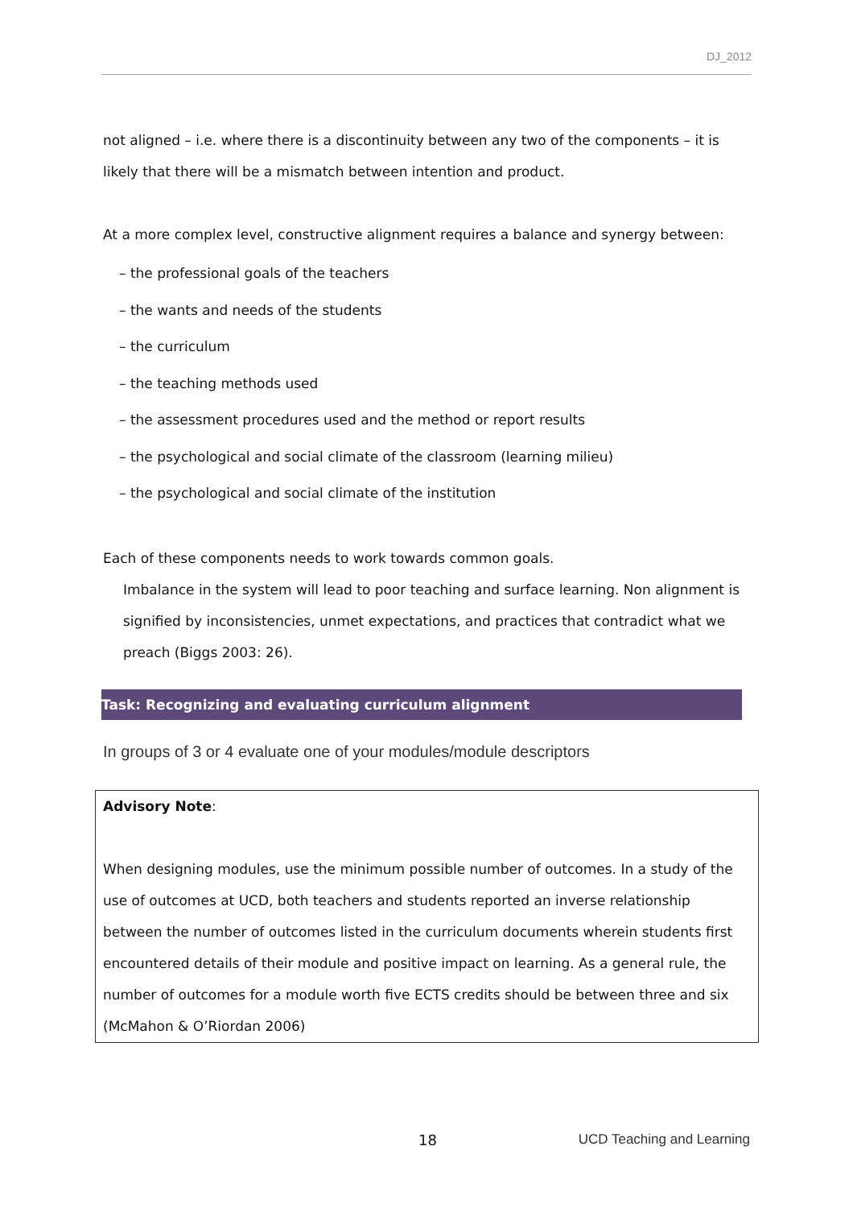DJ_2012
not aligned – i.e. where there is a discontinuity between any two of the components – it is likely that there will be a mismatch between intention and product.
At a more complex level, constructive alignment requires a balance and synergy between:
– the professional goals of the teachers
– the wants and needs of the students
– the curriculum
– the teaching methods used
– the assessment procedures used and the method or report results
– the psychological and social climate of the classroom (learning milieu)
– the psychological and social climate of the institution
Each of these components needs to work towards common goals.
Imbalance in the system will lead to poor teaching and surface learning. Non alignment is signified by inconsistencies, unmet expectations, and practices that contradict what we preach (Biggs 2003: 26).
Task: Recognizing and evaluating curriculum alignment
In groups of 3 or 4 evaluate one of your modules/module descriptors
Advisory Note:
When designing modules, use the minimum possible number of outcomes. In a study of the use of outcomes at UCD, both teachers and students reported an inverse relationship between the number of outcomes listed in the curriculum documents wherein students first encountered details of their module and positive impact on learning. As a general rule, the number of outcomes for a module worth five ECTS credits should be between three and six (McMahon & O’Riordan 2006)
18 UCD Teaching and Learning